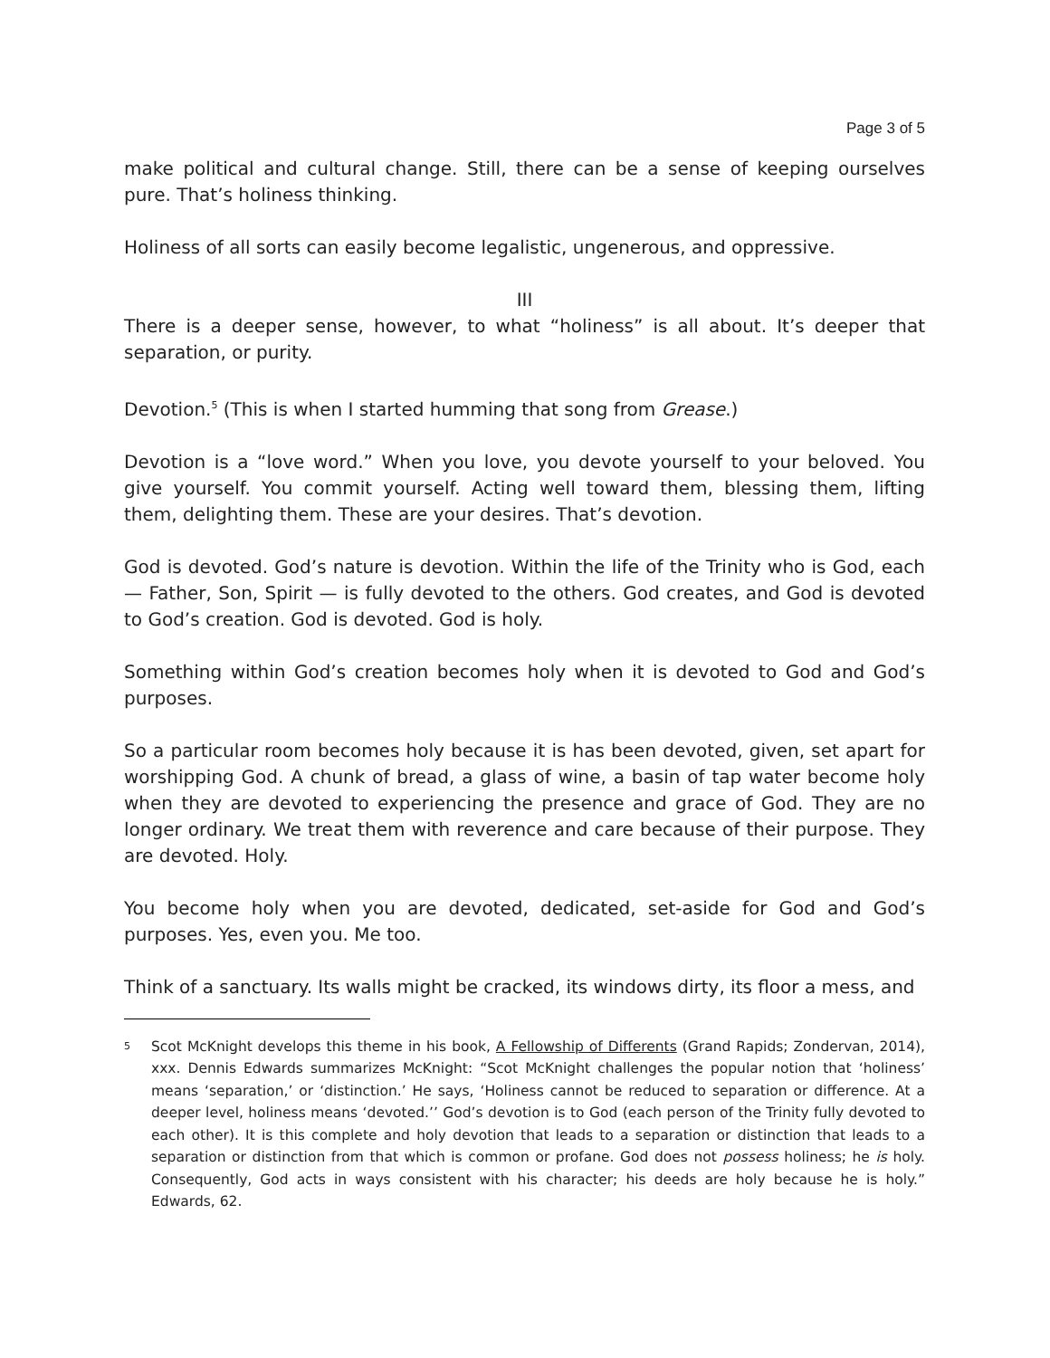Page 3 of 5
make political and cultural change. Still, there can be a sense of keeping ourselves pure. That’s holiness thinking.
Holiness of all sorts can easily become legalistic, ungenerous, and oppressive.
III
There is a deeper sense, however, to what “holiness” is all about. It’s deeper that separation, or purity.
Devotion.<sup>5</sup> (This is when I started humming that song from Grease.)
Devotion is a “love word.” When you love, you devote yourself to your beloved. You give yourself. You commit yourself. Acting well toward them, blessing them, lifting them, delighting them. These are your desires. That’s devotion.
God is devoted. God’s nature is devotion. Within the life of the Trinity who is God, each — Father, Son, Spirit — is fully devoted to the others. God creates, and God is devoted to God’s creation. God is devoted. God is holy.
Something within God’s creation becomes holy when it is devoted to God and God’s purposes.
So a particular room becomes holy because it is has been devoted, given, set apart for worshipping God. A chunk of bread, a glass of wine, a basin of tap water become holy when they are devoted to experiencing the presence and grace of God. They are no longer ordinary. We treat them with reverence and care because of their purpose. They are devoted. Holy.
You become holy when you are devoted, dedicated, set-aside for God and God’s purposes. Yes, even you. Me too.
Think of a sanctuary. Its walls might be cracked, its windows dirty, its floor a mess, and
<sup>5</sup>
Scot McKnight develops this theme in his book, A Fellowship of Differents (Grand Rapids; Zondervan, 2014), xxx. Dennis Edwards summarizes McKnight: “Scot McKnight challenges the popular notion that ‘holiness’ means ‘separation,’ or ‘distinction.’ He says, ‘Holiness cannot be reduced to separation or difference. At a deeper level, holiness means ‘devoted.’’ God’s devotion is to God (each person of the Trinity fully devoted to each other). It is this complete and holy devotion that leads to a separation or distinction that leads to a separation or distinction from that which is common or profane. God does not possess holiness; he is holy. Consequently, God acts in ways consistent with his character; his deeds are holy because he is holy.” Edwards, 62.